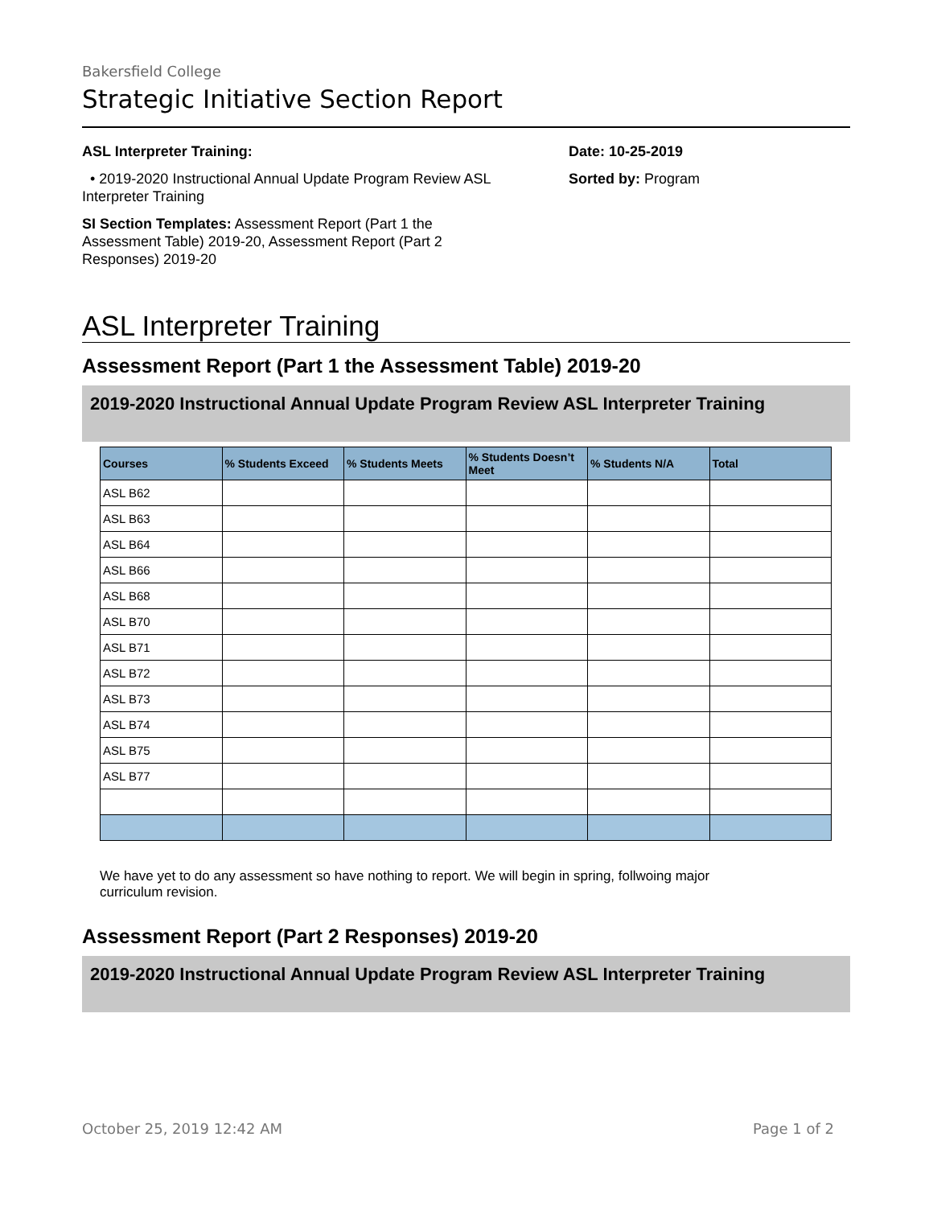Bakersfield College
Strategic Initiative Section Report
ASL Interpreter Training:
• 2019-2020 Instructional Annual Update Program Review ASL Interpreter Training
SI Section Templates: Assessment Report (Part 1 the Assessment Table) 2019-20, Assessment Report (Part 2 Responses) 2019-20
Date: 10-25-2019
Sorted by: Program
ASL Interpreter Training
Assessment Report (Part 1 the Assessment Table) 2019-20
2019-2020 Instructional Annual Update Program Review ASL Interpreter Training
| Courses | % Students Exceed | % Students Meets | % Students Doesn’t Meet | % Students N/A | Total |
| --- | --- | --- | --- | --- | --- |
| ASL B62 | | | | | |
| ASL B63 | | | | | |
| ASL B64 | | | | | |
| ASL B66 | | | | | |
| ASL B68 | | | | | |
| ASL B70 | | | | | |
| ASL B71 | | | | | |
| ASL B72 | | | | | |
| ASL B73 | | | | | |
| ASL B74 | | | | | |
| ASL B75 | | | | | |
| ASL B77 | | | | | |
We have yet to do any assessment so have nothing to report. We will begin in spring, follwoing major curriculum revision.
Assessment Report (Part 2 Responses) 2019-20
2019-2020 Instructional Annual Update Program Review ASL Interpreter Training
October 25, 2019 12:42 AM Page 1 of 2